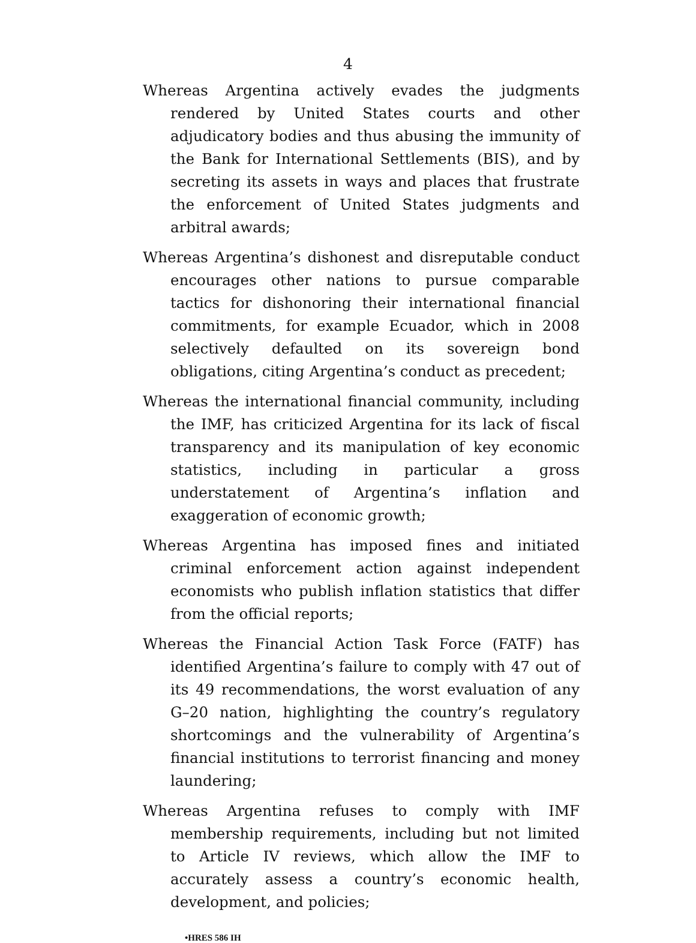4
Whereas Argentina actively evades the judgments rendered by United States courts and other adjudicatory bodies and thus abusing the immunity of the Bank for International Settlements (BIS), and by secreting its assets in ways and places that frustrate the enforcement of United States judgments and arbitral awards;
Whereas Argentina’s dishonest and disreputable conduct encourages other nations to pursue comparable tactics for dishonoring their international financial commitments, for example Ecuador, which in 2008 selectively defaulted on its sovereign bond obligations, citing Argentina’s conduct as precedent;
Whereas the international financial community, including the IMF, has criticized Argentina for its lack of fiscal transparency and its manipulation of key economic statistics, including in particular a gross understatement of Argentina’s inflation and exaggeration of economic growth;
Whereas Argentina has imposed fines and initiated criminal enforcement action against independent economists who publish inflation statistics that differ from the official reports;
Whereas the Financial Action Task Force (FATF) has identified Argentina’s failure to comply with 47 out of its 49 recommendations, the worst evaluation of any G–20 nation, highlighting the country’s regulatory shortcomings and the vulnerability of Argentina’s financial institutions to terrorist financing and money laundering;
Whereas Argentina refuses to comply with IMF membership requirements, including but not limited to Article IV reviews, which allow the IMF to accurately assess a country’s economic health, development, and policies;
•HRES 586 IH